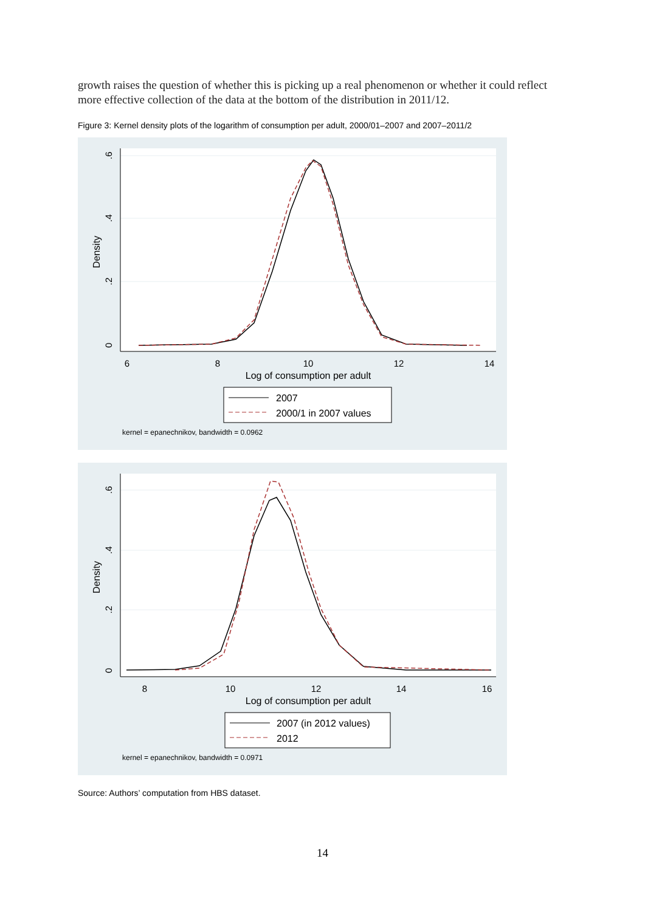growth raises the question of whether this is picking up a real phenomenon or whether it could reflect more effective collection of the data at the bottom of the distribution in 2011/12.
Figure 3: Kernel density plots of the logarithm of consumption per adult, 2000/01–2007 and 2007–2011/2
6
8
10
12
14
Log of consumption per adult
0
.2
.4
.6
Density
2007
2000/1 in 2007 values
kernel = epanechnikov, bandwidth = 0.0962
8
10
12
14
16
Log of consumption per adult
0
.2
.4
.6
Density
2007 (in 2012 values)
2012
kernel = epanechnikov, bandwidth = 0.0971
Source: Authors’ computation from HBS dataset.
14